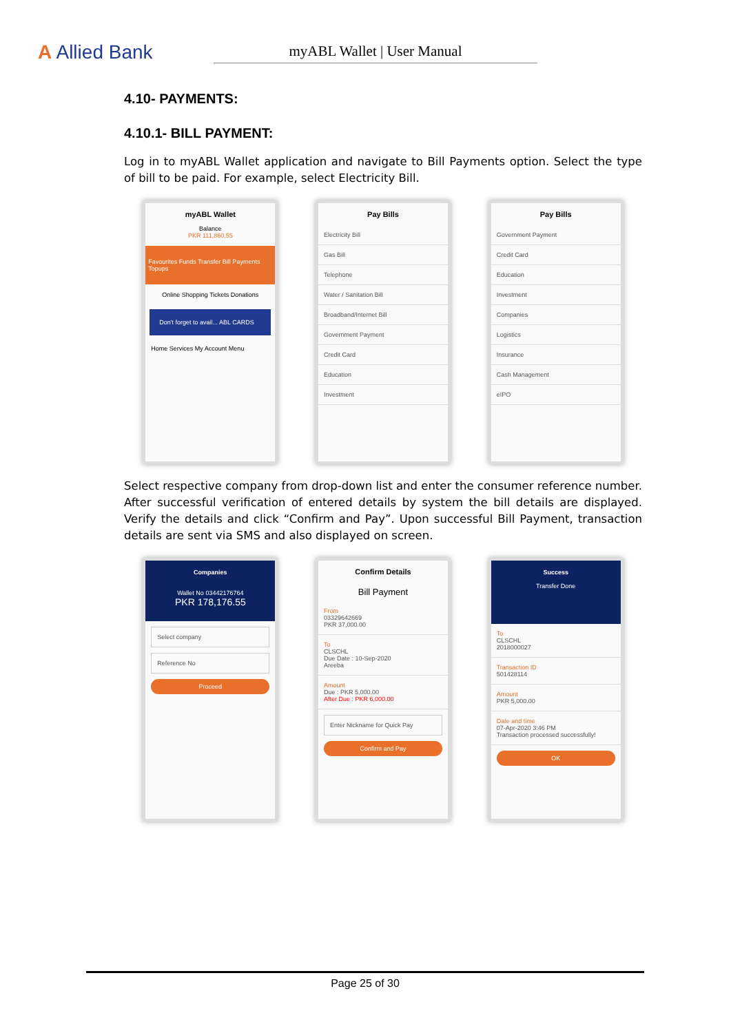A Allied Bank
myABL Wallet | User Manual
4.10- PAYMENTS:
4.10.1- BILL PAYMENT:
Log in to myABL Wallet application and navigate to Bill Payments option. Select the type of bill to be paid. For example, select Electricity Bill.
myABL Wallet
Balance
PKR 111,860.55
Favourites Funds Transfer Bill Payments Topups
Online Shopping Tickets Donations
Don't forget to avail... ABL CARDS
Home Services My Account Menu
Pay Bills
Electricity Bill
Gas Bill
Telephone
Water / Sanitation Bill
Broadband/Internet Bill
Government Payment
Credit Card
Education
Investment
Pay Bills
Government Payment
Credit Card
Education
Investment
Companies
Logistics
Insurance
Cash Management
eIPO
Select respective company from drop-down list and enter the consumer reference number. After successful verification of entered details by system the bill details are displayed. Verify the details and click “Confirm and Pay”. Upon successful Bill Payment, transaction details are sent via SMS and also displayed on screen.
Companies
Wallet No 03442176764
PKR 178,176.55
Select company
Reference No
Proceed
Confirm Details
Bill Payment
From
03329642669
PKR 37,000.00
To
CLSCHL
Due Date : 10-Sep-2020
Areeba
Amount
Due : PKR 5,000.00
After Due : PKR 6,000.00
Enter Nickname for Quick Pay
Confirm and Pay
Success
Transfer Done
To
CLSCHL
2018000027
Transaction ID
501428114
Amount
PKR 5,000.00
Date and time
07-Apr-2020 3:46 PM
Transaction processed successfully!
OK
Page 25 of 30